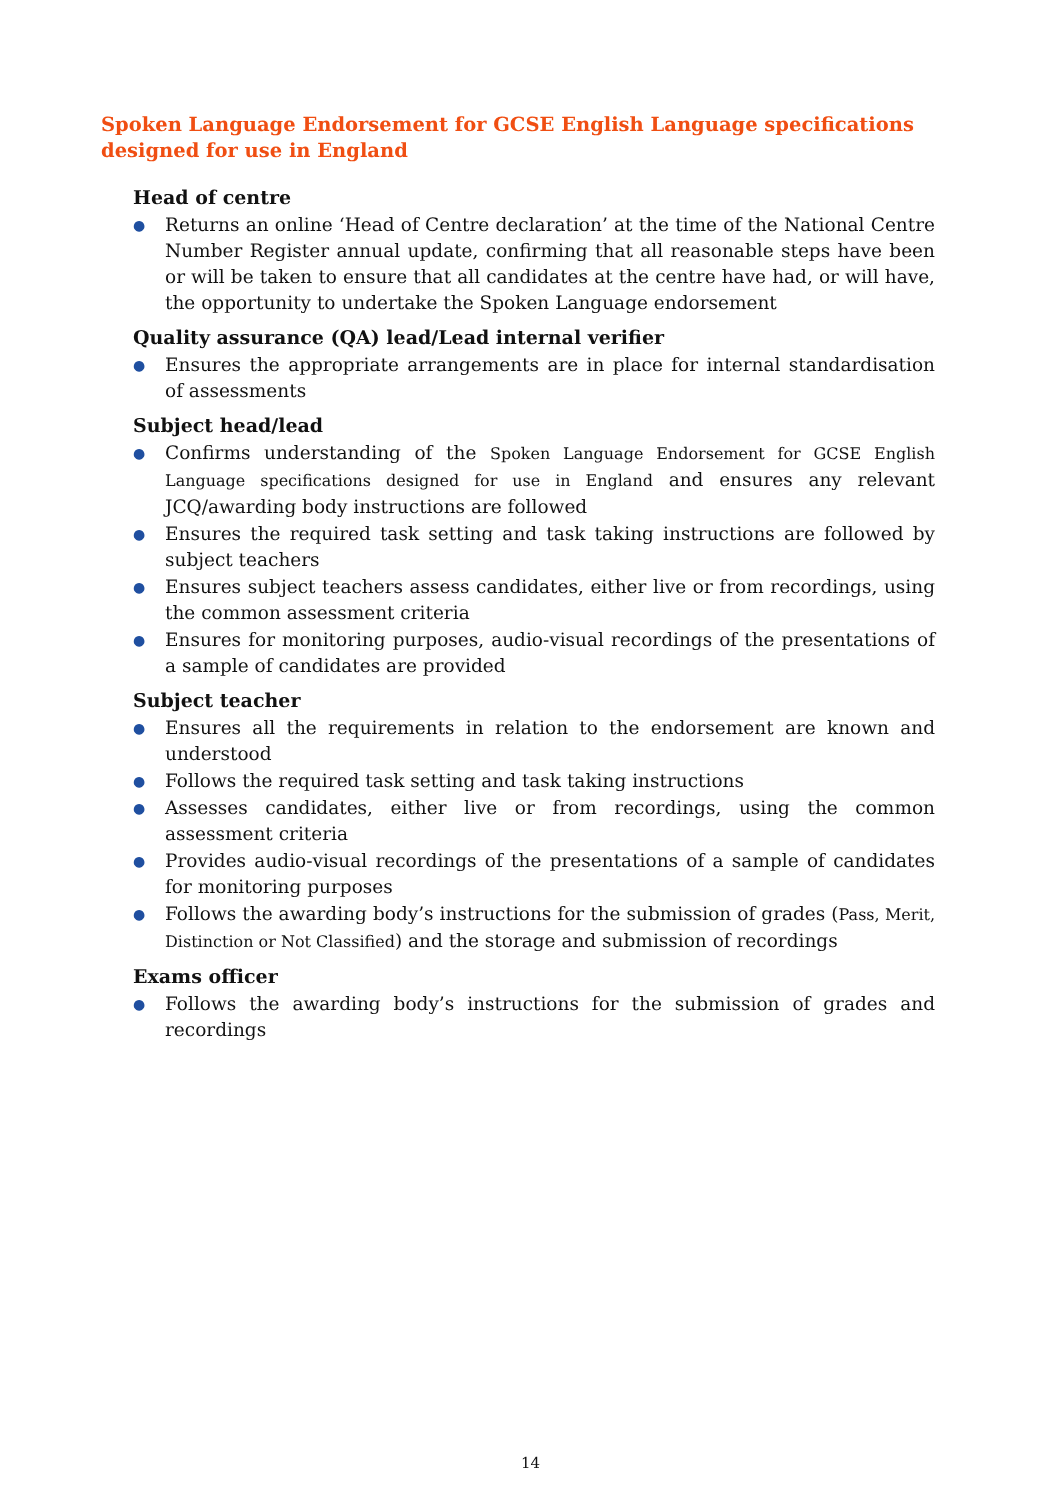Spoken Language Endorsement for GCSE English Language specifications designed for use in England
Head of centre
● Returns an online ‘Head of Centre declaration’ at the time of the National Centre Number Register annual update, confirming that all reasonable steps have been or will be taken to ensure that all candidates at the centre have had, or will have, the opportunity to undertake the Spoken Language endorsement
Quality assurance (QA) lead/Lead internal verifier
● Ensures the appropriate arrangements are in place for internal standardisation of assessments
Subject head/lead
● Confirms understanding of the Spoken Language Endorsement for GCSE English Language specifications designed for use in England and ensures any relevant JCQ/awarding body instructions are followed
● Ensures the required task setting and task taking instructions are followed by subject teachers
● Ensures subject teachers assess candidates, either live or from recordings, using the common assessment criteria
● Ensures for monitoring purposes, audio-visual recordings of the presentations of a sample of candidates are provided
Subject teacher
● Ensures all the requirements in relation to the endorsement are known and understood
● Follows the required task setting and task taking instructions
● Assesses candidates, either live or from recordings, using the common assessment criteria
● Provides audio-visual recordings of the presentations of a sample of candidates for monitoring purposes
● Follows the awarding body’s instructions for the submission of grades (Pass, Merit, Distinction or Not Classified) and the storage and submission of recordings
Exams officer
● Follows the awarding body’s instructions for the submission of grades and recordings
14